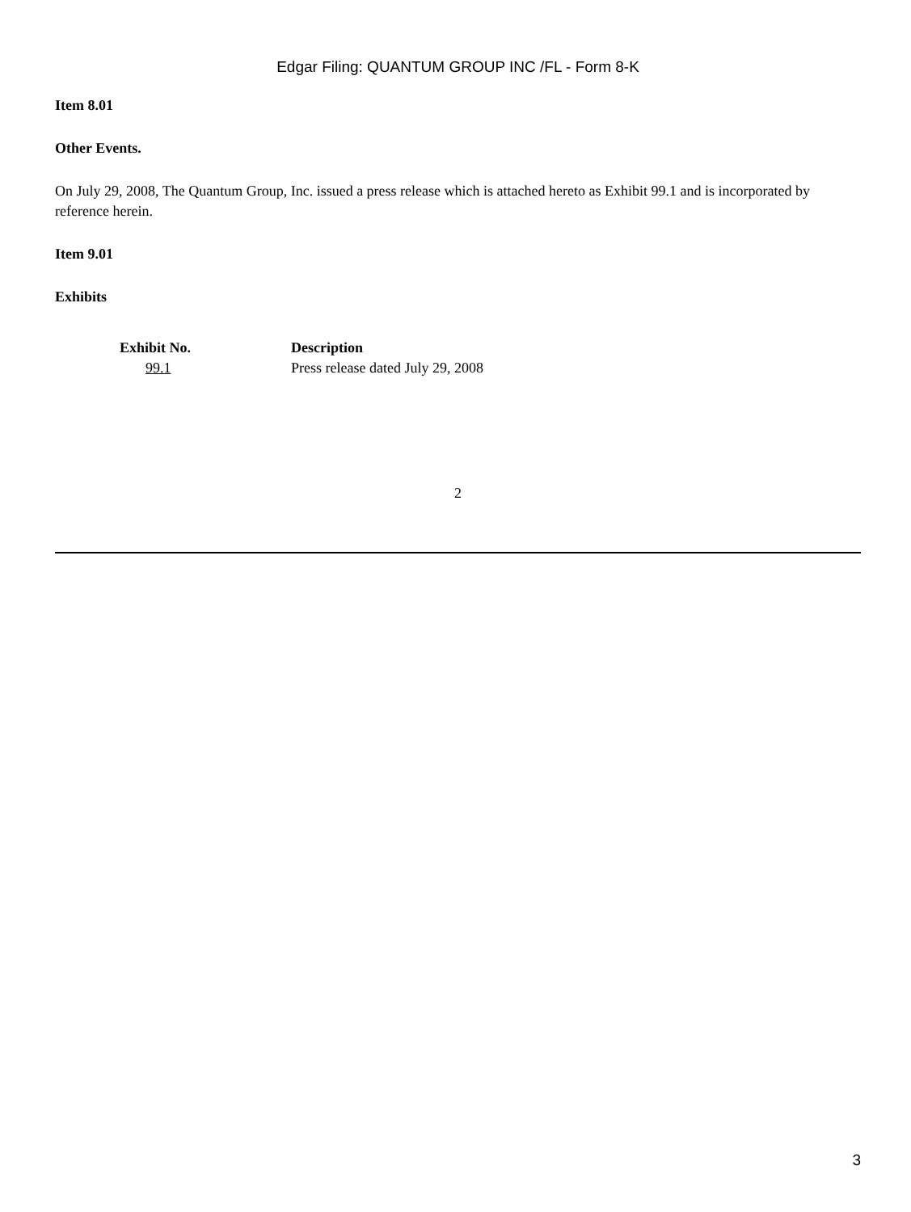Edgar Filing: QUANTUM GROUP INC /FL - Form 8-K
Item 8.01
Other Events.
On July 29, 2008, The Quantum Group, Inc. issued a press release which is attached hereto as Exhibit 99.1 and is incorporated by reference herein.
Item 9.01
Exhibits
| Exhibit No. | Description |
| --- | --- |
| 99.1 | Press release dated July 29, 2008 |
2
3